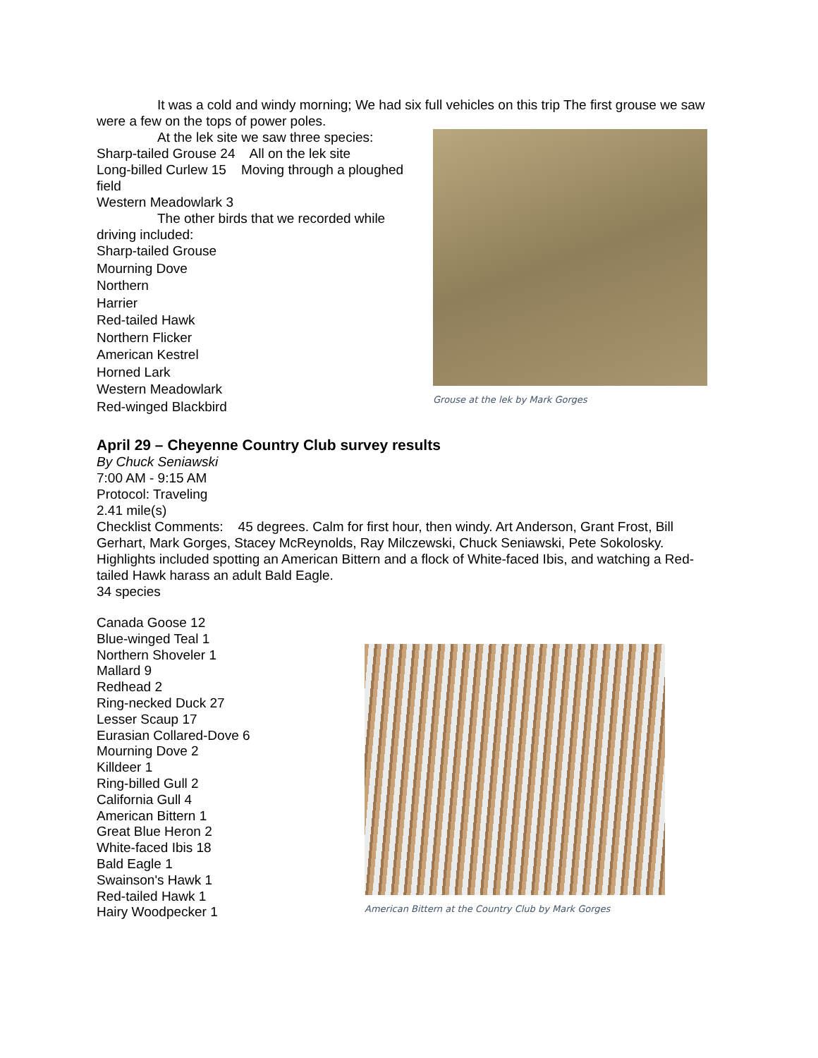It was a cold and windy morning; We had six full vehicles on this trip The first grouse we saw were a few on the tops of power poles.
At the lek site we saw three species:
Sharp-tailed Grouse 24 All on the lek site
Long-billed Curlew 15 Moving through a ploughed field
Western Meadowlark 3
The other birds that we recorded while driving included:
Sharp-tailed Grouse
Mourning Dove
Northern
Harrier
Red-tailed Hawk
Northern Flicker
American Kestrel
Horned Lark
Western Meadowlark
Red-winged Blackbird
Grouse at the lek by Mark Gorges
April 29 – Cheyenne Country Club survey results
By Chuck Seniawski
7:00 AM - 9:15 AM
Protocol: Traveling
2.41 mile(s)
Checklist Comments: 45 degrees. Calm for first hour, then windy. Art Anderson, Grant Frost, Bill Gerhart, Mark Gorges, Stacey McReynolds, Ray Milczewski, Chuck Seniawski, Pete Sokolosky. Highlights included spotting an American Bittern and a flock of White-faced Ibis, and watching a Red-tailed Hawk harass an adult Bald Eagle.
34 species
Canada Goose 12
Blue-winged Teal 1
Northern Shoveler 1
Mallard 9
Redhead 2
Ring-necked Duck 27
Lesser Scaup 17
Eurasian Collared-Dove 6
Mourning Dove 2
Killdeer 1
Ring-billed Gull 2
California Gull 4
American Bittern 1
Great Blue Heron 2
White-faced Ibis 18
Bald Eagle 1
Swainson's Hawk 1
Red-tailed Hawk 1
Hairy Woodpecker 1
American Bittern at the Country Club by Mark Gorges